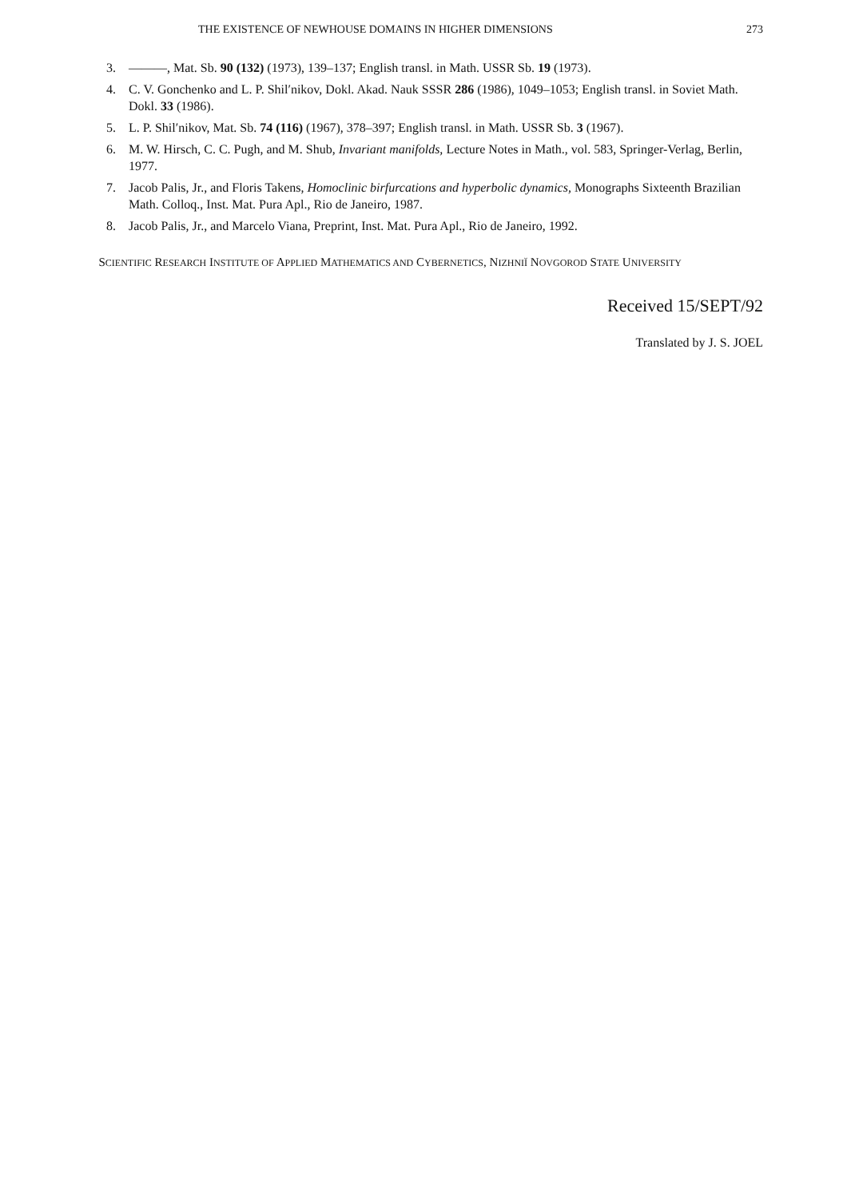THE EXISTENCE OF NEWHOUSE DOMAINS IN HIGHER DIMENSIONS 273
3. ———, Mat. Sb. 90 (132) (1973), 139–137; English transl. in Math. USSR Sb. 19 (1973).
4. C. V. Gonchenko and L. P. Shil′nikov, Dokl. Akad. Nauk SSSR 286 (1986), 1049–1053; English transl. in Soviet Math. Dokl. 33 (1986).
5. L. P. Shil′nikov, Mat. Sb. 74 (116) (1967), 378–397; English transl. in Math. USSR Sb. 3 (1967).
6. M. W. Hirsch, C. C. Pugh, and M. Shub, Invariant manifolds, Lecture Notes in Math., vol. 583, Springer-Verlag, Berlin, 1977.
7. Jacob Palis, Jr., and Floris Takens, Homoclinic birfurcations and hyperbolic dynamics, Monographs Sixteenth Brazilian Math. Colloq., Inst. Mat. Pura Apl., Rio de Janeiro, 1987.
8. Jacob Palis, Jr., and Marcelo Viana, Preprint, Inst. Mat. Pura Apl., Rio de Janeiro, 1992.
SCIENTIFIC RESEARCH INSTITUTE OF APPLIED MATHEMATICS AND CYBERNETICS, NIZHNIĬ NOVGOROD STATE UNIVERSITY
Received 15/SEPT/92
Translated by J. S. JOEL